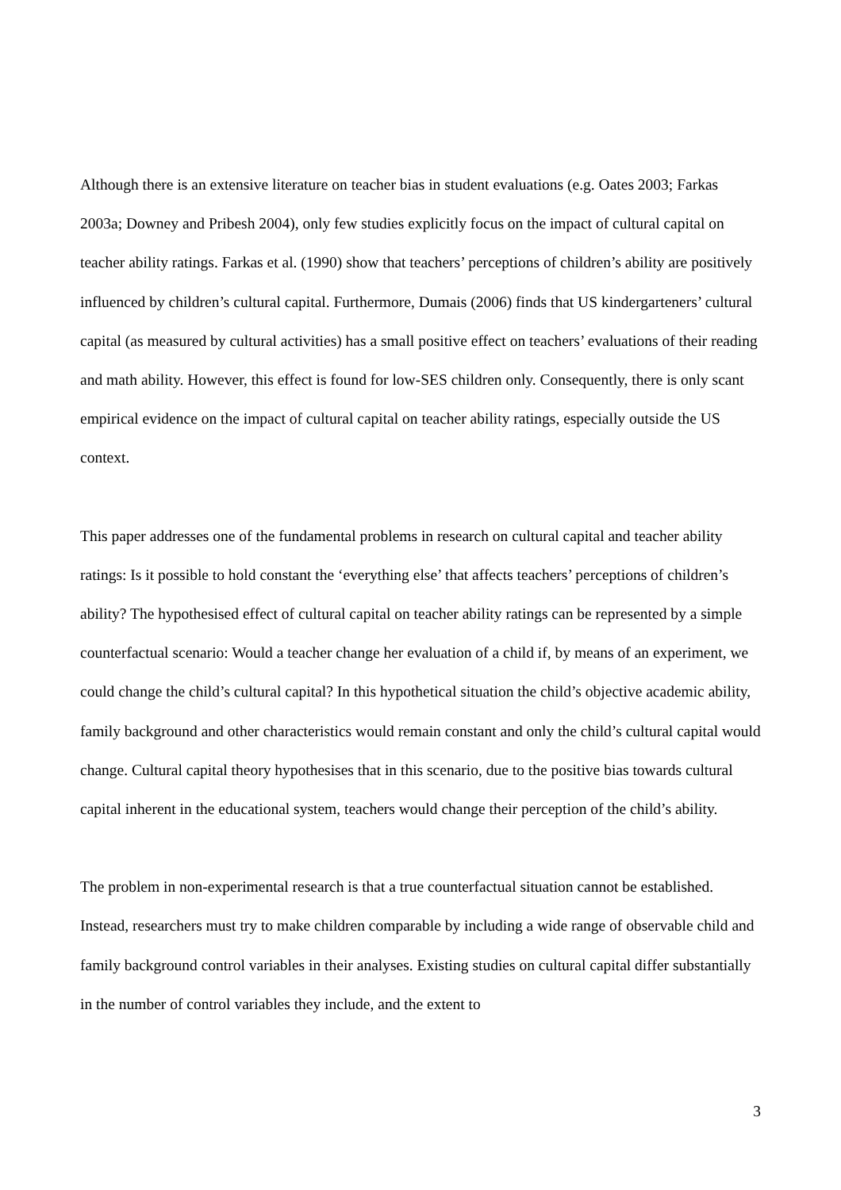Although there is an extensive literature on teacher bias in student evaluations (e.g. Oates 2003; Farkas 2003a; Downey and Pribesh 2004), only few studies explicitly focus on the impact of cultural capital on teacher ability ratings. Farkas et al. (1990) show that teachers’ perceptions of children’s ability are positively influenced by children’s cultural capital. Furthermore, Dumais (2006) finds that US kindergarteners’ cultural capital (as measured by cultural activities) has a small positive effect on teachers’ evaluations of their reading and math ability. However, this effect is found for low-SES children only. Consequently, there is only scant empirical evidence on the impact of cultural capital on teacher ability ratings, especially outside the US context.
This paper addresses one of the fundamental problems in research on cultural capital and teacher ability ratings: Is it possible to hold constant the ‘everything else’ that affects teachers’ perceptions of children’s ability? The hypothesised effect of cultural capital on teacher ability ratings can be represented by a simple counterfactual scenario: Would a teacher change her evaluation of a child if, by means of an experiment, we could change the child’s cultural capital? In this hypothetical situation the child’s objective academic ability, family background and other characteristics would remain constant and only the child’s cultural capital would change. Cultural capital theory hypothesises that in this scenario, due to the positive bias towards cultural capital inherent in the educational system, teachers would change their perception of the child’s ability.
The problem in non-experimental research is that a true counterfactual situation cannot be established. Instead, researchers must try to make children comparable by including a wide range of observable child and family background control variables in their analyses. Existing studies on cultural capital differ substantially in the number of control variables they include, and the extent to
3